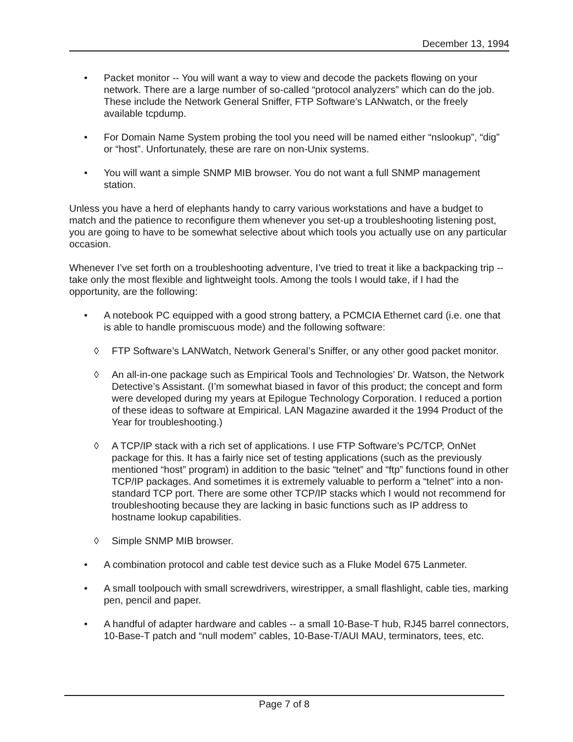December 13, 1994
• Packet monitor -- You will want a way to view and decode the packets flowing on your network. There are a large number of so-called “protocol analyzers” which can do the job. These include the Network General Sniffer, FTP Software’s LANwatch, or the freely available tcpdump.
• For Domain Name System probing the tool you need will be named either “nslookup”, “dig” or “host”. Unfortunately, these are rare on non-Unix systems.
• You will want a simple SNMP MIB browser. You do not want a full SNMP management station.
Unless you have a herd of elephants handy to carry various workstations and have a budget to match and the patience to reconfigure them whenever you set-up a troubleshooting listening post, you are going to have to be somewhat selective about which tools you actually use on any particular occasion.
Whenever I’ve set forth on a troubleshooting adventure, I’ve tried to treat it like a backpacking trip -- take only the most flexible and lightweight tools. Among the tools I would take, if I had the opportunity, are the following:
• A notebook PC equipped with a good strong battery, a PCMCIA Ethernet card (i.e. one that is able to handle promiscuous mode) and the following software:
◊ FTP Software’s LANWatch, Network General’s Sniffer, or any other good packet monitor.
◊ An all-in-one package such as Empirical Tools and Technologies’ Dr. Watson, the Network Detective’s Assistant. (I’m somewhat biased in favor of this product; the concept and form were developed during my years at Epilogue Technology Corporation. I reduced a portion of these ideas to software at Empirical. LAN Magazine awarded it the 1994 Product of the Year for troubleshooting.)
◊ A TCP/IP stack with a rich set of applications. I use FTP Software’s PC/TCP, OnNet package for this. It has a fairly nice set of testing applications (such as the previously mentioned “host” program) in addition to the basic “telnet” and “ftp” functions found in other TCP/IP packages. And sometimes it is extremely valuable to perform a “telnet” into a non-standard TCP port. There are some other TCP/IP stacks which I would not recommend for troubleshooting because they are lacking in basic functions such as IP address to hostname lookup capabilities.
◊ Simple SNMP MIB browser.
• A combination protocol and cable test device such as a Fluke Model 675 Lanmeter.
• A small toolpouch with small screwdrivers, wirestripper, a small flashlight, cable ties, marking pen, pencil and paper.
• A handful of adapter hardware and cables -- a small 10-Base-T hub, RJ45 barrel connectors, 10-Base-T patch and “null modem” cables, 10-Base-T/AUI MAU, terminators, tees, etc.
Page 7 of 8